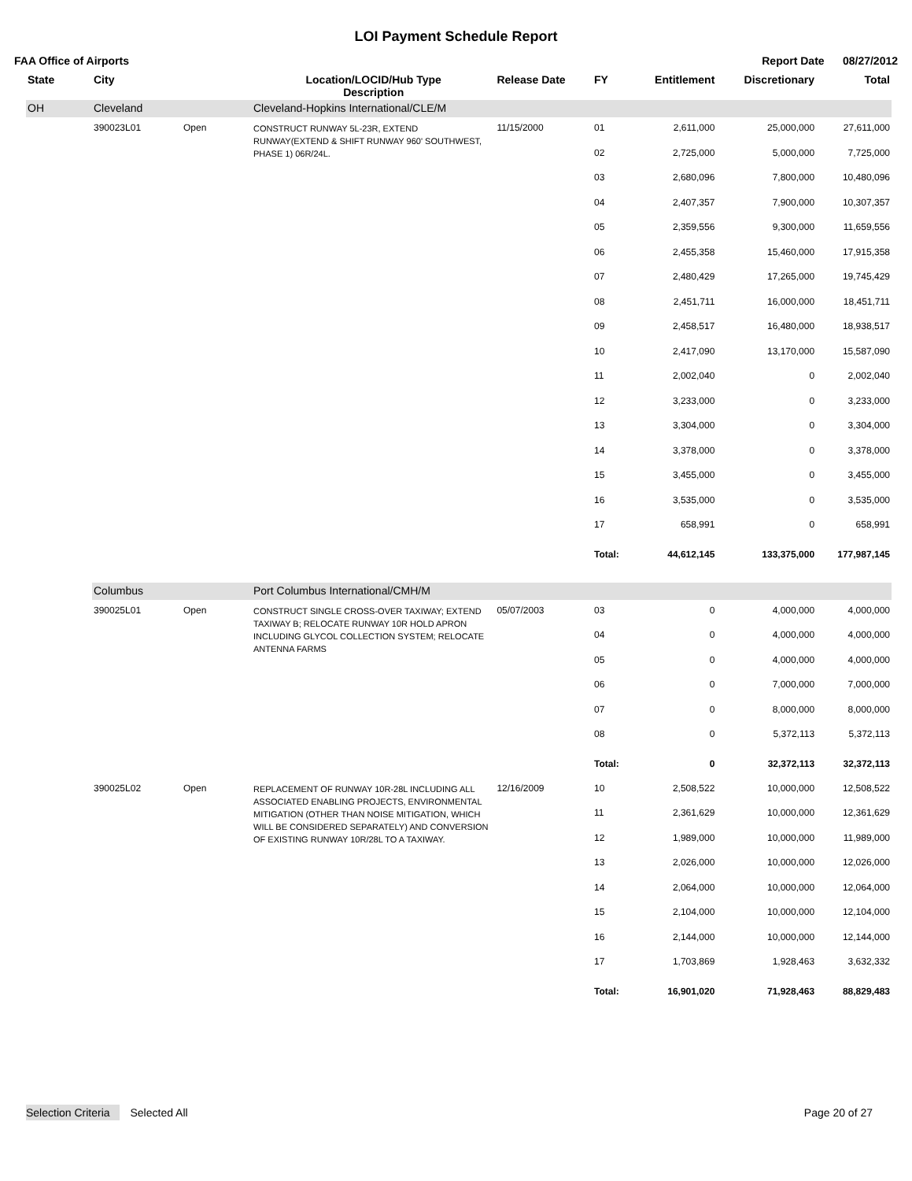LOI Payment Schedule Report
FAA Office of Airports Report Date 08/27/2012
| State | City | | Location/LOCID/Hub Type Description | | Release Date | FY | Entitlement | Discretionary | Total |
| --- | --- | --- | --- | --- | --- | --- | --- | --- | --- |
| OH | Cleveland | | Cleveland-Hopkins International/CLE/M | | | | | | |
| | 390023L01 | Open | CONSTRUCT RUNWAY 5L-23R, EXTEND RUNWAY(EXTEND & SHIFT RUNWAY 960' SOUTHWEST, PHASE 1) 06R/24L. | | 11/15/2000 | 01 | 2,611,000 | 25,000,000 | 27,611,000 |
| | | | | | | 02 | 2,725,000 | 5,000,000 | 7,725,000 |
| | | | | | | 03 | 2,680,096 | 7,800,000 | 10,480,096 |
| | | | | | | 04 | 2,407,357 | 7,900,000 | 10,307,357 |
| | | | | | | 05 | 2,359,556 | 9,300,000 | 11,659,556 |
| | | | | | | 06 | 2,455,358 | 15,460,000 | 17,915,358 |
| | | | | | | 07 | 2,480,429 | 17,265,000 | 19,745,429 |
| | | | | | | 08 | 2,451,711 | 16,000,000 | 18,451,711 |
| | | | | | | 09 | 2,458,517 | 16,480,000 | 18,938,517 |
| | | | | | | 10 | 2,417,090 | 13,170,000 | 15,587,090 |
| | | | | | | 11 | 2,002,040 | 0 | 2,002,040 |
| | | | | | | 12 | 3,233,000 | 0 | 3,233,000 |
| | | | | | | 13 | 3,304,000 | 0 | 3,304,000 |
| | | | | | | 14 | 3,378,000 | 0 | 3,378,000 |
| | | | | | | 15 | 3,455,000 | 0 | 3,455,000 |
| | | | | | | 16 | 3,535,000 | 0 | 3,535,000 |
| | | | | | | 17 | 658,991 | 0 | 658,991 |
| | | | | | | Total: | 44,612,145 | 133,375,000 | 177,987,145 |
| | Columbus | | Port Columbus International/CMH/M | | | | | | |
| | 390025L01 | Open | CONSTRUCT SINGLE CROSS-OVER TAXIWAY; EXTEND TAXIWAY B; RELOCATE RUNWAY 10R HOLD APRON INCLUDING GLYCOL COLLECTION SYSTEM; RELOCATE ANTENNA FARMS | | 05/07/2003 | 03 | 0 | 4,000,000 | 4,000,000 |
| | | | | | | 04 | 0 | 4,000,000 | 4,000,000 |
| | | | | | | 05 | 0 | 4,000,000 | 4,000,000 |
| | | | | | | 06 | 0 | 7,000,000 | 7,000,000 |
| | | | | | | 07 | 0 | 8,000,000 | 8,000,000 |
| | | | | | | 08 | 0 | 5,372,113 | 5,372,113 |
| | | | | | | Total: | 0 | 32,372,113 | 32,372,113 |
| | 390025L02 | Open | REPLACEMENT OF RUNWAY 10R-28L INCLUDING ALL ASSOCIATED ENABLING PROJECTS, ENVIRONMENTAL MITIGATION (OTHER THAN NOISE MITIGATION, WHICH WILL BE CONSIDERED SEPARATELY) AND CONVERSION OF EXISTING RUNWAY 10R/28L TO A TAXIWAY. | | 12/16/2009 | 10 | 2,508,522 | 10,000,000 | 12,508,522 |
| | | | | | | 11 | 2,361,629 | 10,000,000 | 12,361,629 |
| | | | | | | 12 | 1,989,000 | 10,000,000 | 11,989,000 |
| | | | | | | 13 | 2,026,000 | 10,000,000 | 12,026,000 |
| | | | | | | 14 | 2,064,000 | 10,000,000 | 12,064,000 |
| | | | | | | 15 | 2,104,000 | 10,000,000 | 12,104,000 |
| | | | | | | 16 | 2,144,000 | 10,000,000 | 12,144,000 |
| | | | | | | 17 | 1,703,869 | 1,928,463 | 3,632,332 |
| | | | | | | Total: | 16,901,020 | 71,928,463 | 88,829,483 |
Selection Criteria Selected All Page 20 of 27